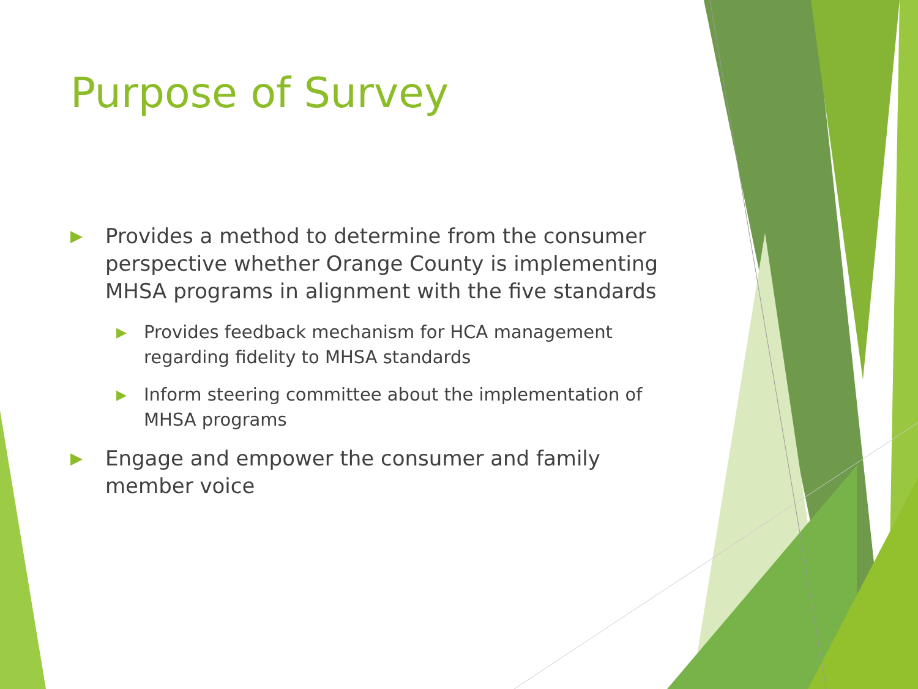Purpose of Survey
▶ Provides a method to determine from the consumer perspective whether Orange County is implementing MHSA programs in alignment with the five standards
▶ Provides feedback mechanism for HCA management regarding fidelity to MHSA standards
▶ Inform steering committee about the implementation of MHSA programs
▶ Engage and empower the consumer and family member voice